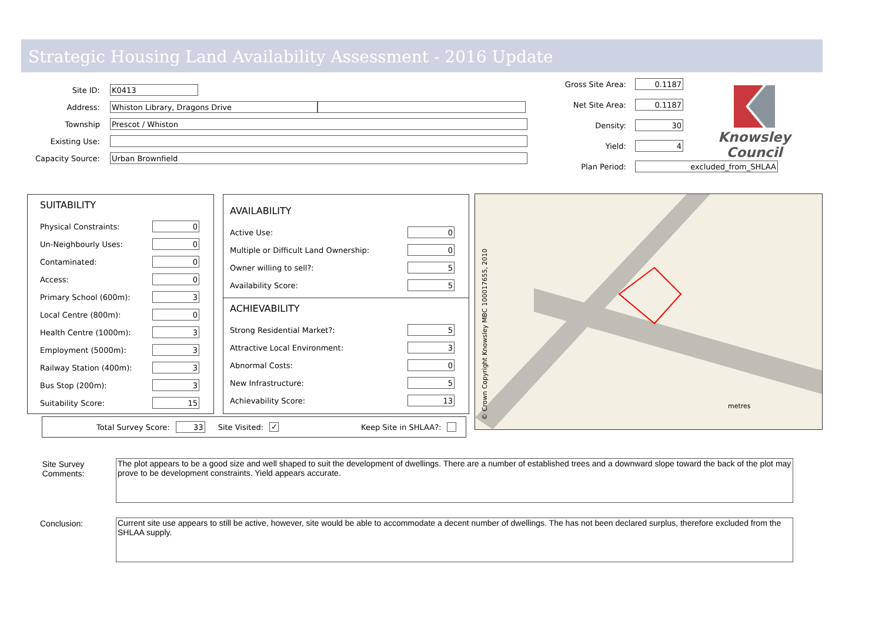Strategic Housing Land Availability Assessment - 2016 Update
Site ID:
K0413
Address:
Whiston Library, Dragons Drive
Township
Prescot / Whiston
Existing Use:
Capacity Source:
Urban Brownfield
Gross Site Area:
0.1187
Net Site Area:
0.1187
Density:
30
Yield:
4
Plan Period:
excluded_from_SHLAA
Knowsley Council
SUITABILITY
Physical Constraints: 0
Un-Neighbourly Uses: 0
Contaminated: 0
Access: 0
Primary School (600m): 3
Local Centre (800m): 0
Health Centre (1000m): 3
Employment (5000m): 3
Railway Station (400m): 3
Bus Stop (200m): 3
Suitability Score: 15
AVAILABILITY
Active Use: 0
Multiple or Difficult Land Ownership: 0
Owner willing to sell?: 5
Availability Score: 5
ACHIEVABILITY
Strong Residential Market?: 5
Attractive Local Environment: 3
Abnormal Costs: 0
New Infrastructure: 5
Achievability Score: 13
Total Survey Score: 33 Site Visited: ✓ Keep Site in SHLAA?:
© Crown Copyright Knowsley MBC 100017655, 2010
metres
Site Survey Comments:
The plot appears to be a good size and well shaped to suit the development of dwellings. There are a number of established trees and a downward slope toward the back of the plot may prove to be development constraints. Yield appears accurate.
Conclusion:
Current site use appears to still be active, however, site would be able to accommodate a decent number of dwellings. The has not been declared surplus, therefore excluded from the SHLAA supply.